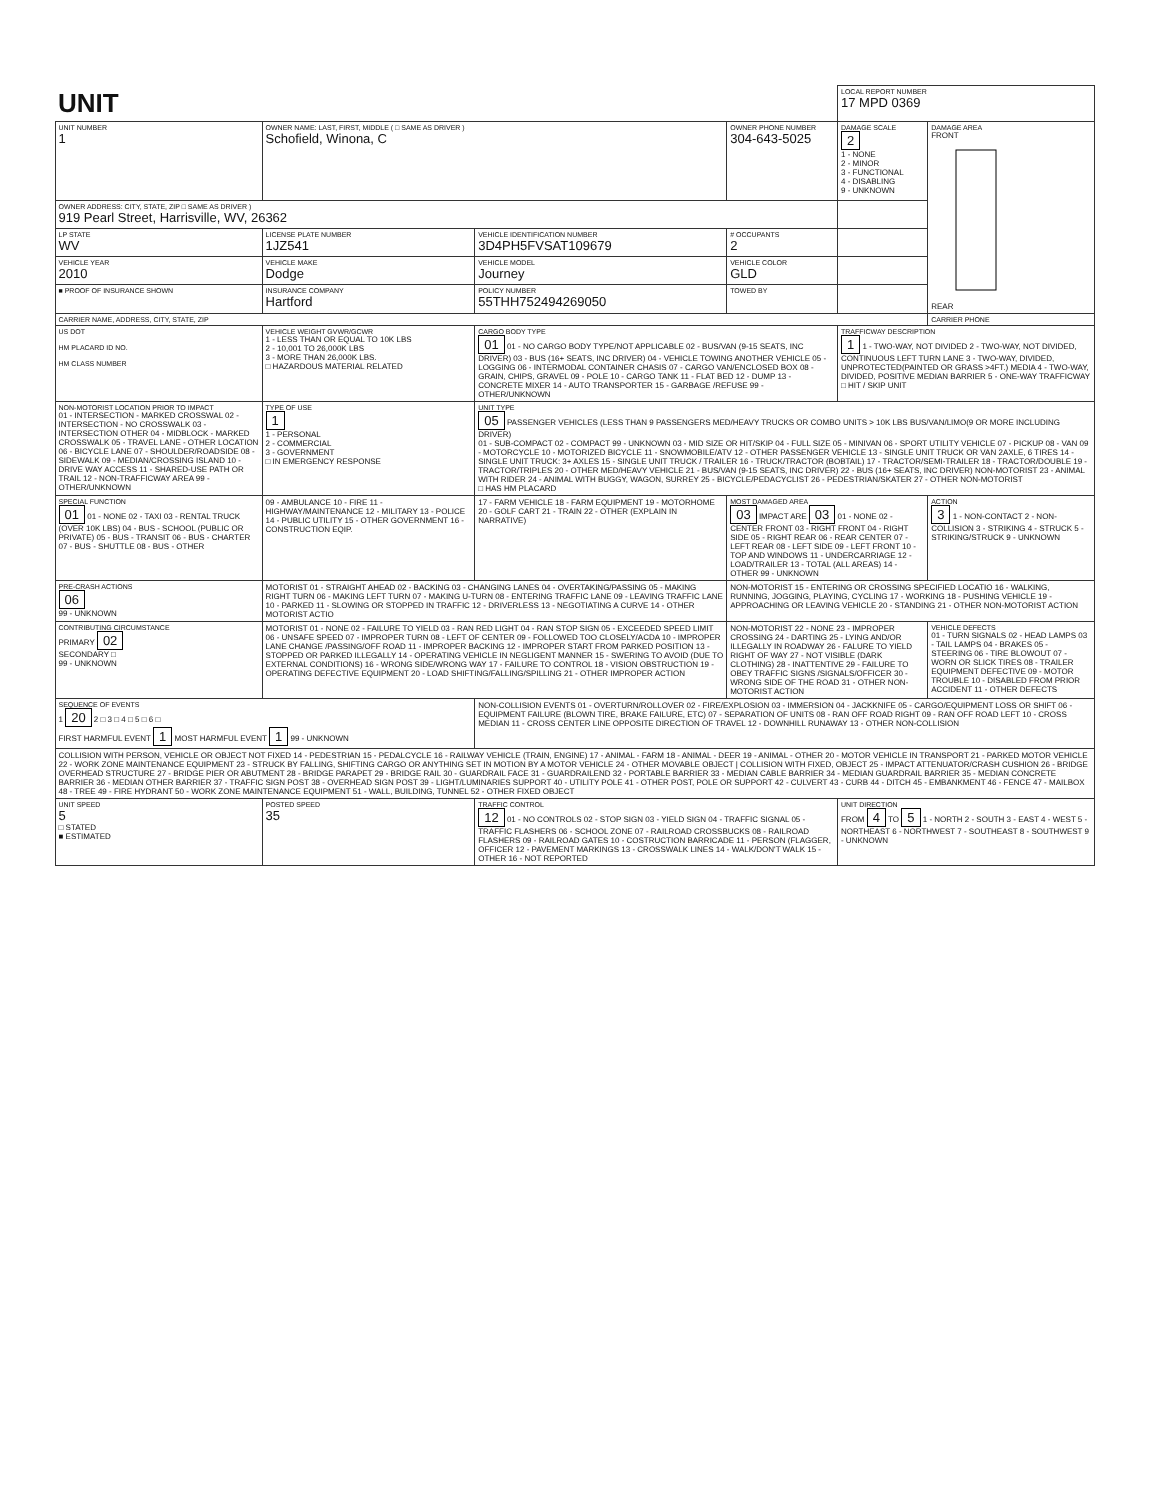| UNIT | | | | LOCAL REPORT NUMBER 17 MPD 0369 | |
| UNIT NUMBER 1 | OWNER NAME: LAST, FIRST, MIDDLE ( □ SAME AS DRIVER ) Schofield, Winona, C | | OWNER PHONE NUMBER 304-643-5025 | DAMAGE SCALE 2 1 - NONE 2 - MINOR 3 - FUNCTIONAL 4 - DISABLING 9 - UNKNOWN | DAMAGE AREA FRONT REAR |
| OWNER ADDRESS: CITY, STATE, ZIP □ SAME AS DRIVER ) 919 Pearl Street, Harrisville, WV, 26362 | | | | | |
| LP STATE WV | LICENSE PLATE NUMBER 1JZ541 | VEHICLE IDENTIFICATION NUMBER 3D4PH5FVSAT109679 | # OCCUPANTS 2 | | |
| VEHICLE YEAR 2010 | VEHICLE MAKE Dodge | VEHICLE MODEL Journey | VEHICLE COLOR GLD | | |
| ■ PROOF OF INSURANCE SHOWN | INSURANCE COMPANY Hartford | POLICY NUMBER 55THH752494269050 | TOWED BY | | |
| CARRIER NAME, ADDRESS, CITY, STATE, ZIP | | | | | CARRIER PHONE |
| US DOT HM PLACARD ID NO. HM CLASS NUMBER | VEHICLE WEIGHT GVWR/GCWR 1 - LESS THAN OR EQUAL TO 10K LBS 2 - 10,001 TO 26,000K LBS 3 - MORE THAN 26,000K LBS. □ HAZARDOUS MATERIAL RELATED | CARGO BODY TYPE 01 01 - NO CARGO BODY TYPE/NOT APPLICABLE 02 - BUS/VAN (9-15 SEATS, INC DRIVER) 03 - BUS (16+ SEATS, INC DRIVER) 04 - VEHICLE TOWING ANOTHER VEHICLE 05 - LOGGING 06 - INTERMODAL CONTAINER CHASIS 07 - CARGO VAN/ENCLOSED BOX 08 - GRAIN, CHIPS, GRAVEL 09 - POLE 10 - CARGO TANK 11 - FLAT BED 12 - DUMP 13 - CONCRETE MIXER 14 - AUTO TRANSPORTER 15 - GARBAGE /REFUSE 99 - OTHER/UNKNOWN | | TRAFFICWAY DESCRIPTION 1 1 - TWO-WAY, NOT DIVIDED 2 - TWO-WAY, NOT DIVIDED, CONTINUOUS LEFT TURN LANE 3 - TWO-WAY, DIVIDED, UNPROTECTED(PAINTED OR GRASS >4FT.) MEDIA 4 - TWO-WAY, DIVIDED, POSITIVE MEDIAN BARRIER 5 - ONE-WAY TRAFFICWAY □ HIT / SKIP UNIT | |
| NON-MOTORIST LOCATION PRIOR TO IMPACT 01 - INTERSECTION - MARKED CROSSWAL 02 - INTERSECTION - NO CROSSWALK 03 - INTERSECTION OTHER 04 - MIDBLOCK - MARKED CROSSWALK 05 - TRAVEL LANE - OTHER LOCATION 06 - BICYCLE LANE 07 - SHOULDER/ROADSIDE 08 - SIDEWALK 09 - MEDIAN/CROSSING ISLAND 10 - DRIVE WAY ACCESS 11 - SHARED-USE PATH OR TRAIL 12 - NON-TRAFFICWAY AREA 99 - OTHER/UNKNOWN | TYPE OF USE 1 1 - PERSONAL 2 - COMMERCIAL 3 - GOVERNMENT □ IN EMERGENCY RESPONSE | UNIT TYPE 05 PASSENGER VEHICLES (LESS THAN 9 PASSENGERS MED/HEAVY TRUCKS OR COMBO UNITS > 10K LBS BUS/VAN/LIMO(9 OR MORE INCLUDING DRIVER) 01 - SUB-COMPACT 02 - COMPACT 99 - UNKNOWN 03 - MID SIZE OR HIT/SKIP 04 - FULL SIZE 05 - MINIVAN 06 - SPORT UTILITY VEHICLE 07 - PICKUP 08 - VAN 09 - MOTORCYCLE 10 - MOTORIZED BICYCLE 11 - SNOWMOBILE/ATV 12 - OTHER PASSENGER VEHICLE 13 - SINGLE UNIT TRUCK OR VAN 2AXLE, 6 TIRES 14 - SINGLE UNIT TRUCK: 3+ AXLES 15 - SINGLE UNIT TRUCK / TRAILER 16 - TRUCK/TRACTOR (BOBTAIL) 17 - TRACTOR/SEMI-TRAILER 18 - TRACTOR/DOUBLE 19 - TRACTOR/TRIPLES 20 - OTHER MED/HEAVY VEHICLE 21 - BUS/VAN (9-15 SEATS, INC DRIVER) 22 - BUS (16+ SEATS, INC DRIVER) NON-MOTORIST 23 - ANIMAL WITH RIDER 24 - ANIMAL WITH BUGGY, WAGON, SURREY 25 - BICYCLE/PEDACYCLIST 26 - PEDESTRIAN/SKATER 27 - OTHER NON-MOTORIST □ HAS HM PLACARD | | | |
| SPECIAL FUNCTION 01 01 - NONE 02 - TAXI 03 - RENTAL TRUCK (OVER 10K LBS) 04 - BUS - SCHOOL (PUBLIC OR PRIVATE) 05 - BUS - TRANSIT 06 - BUS - CHARTER 07 - BUS - SHUTTLE 08 - BUS - OTHER | 09 - AMBULANCE 10 - FIRE 11 - HIGHWAY/MAINTENANCE 12 - MILITARY 13 - POLICE 14 - PUBLIC UTILITY 15 - OTHER GOVERNMENT 16 - CONSTRUCTION EQIP. | 17 - FARM VEHICLE 18 - FARM EQUIPMENT 19 - MOTORHOME 20 - GOLF CART 21 - TRAIN 22 - OTHER (EXPLAIN IN NARRATIVE) | MOST DAMAGED AREA 03 IMPACT ARE 03 01 - NONE 02 - CENTER FRONT 03 - RIGHT FRONT 04 - RIGHT SIDE 05 - RIGHT REAR 06 - REAR CENTER 07 - LEFT REAR 08 - LEFT SIDE 09 - LEFT FRONT 10 - TOP AND WINDOWS 11 - UNDERCARRIAGE 12 - LOAD/TRAILER 13 - TOTAL (ALL AREAS) 14 - OTHER 99 - UNKNOWN | | ACTION 3 1 - NON-CONTACT 2 - NON-COLLISION 3 - STRIKING 4 - STRUCK 5 - STRIKING/STRUCK 9 - UNKNOWN |
| PRE-CRASH ACTIONS 06 99 - UNKNOWN | MOTORIST 01 - STRAIGHT AHEAD 02 - BACKING 03 - CHANGING LANES 04 - OVERTAKING/PASSING 05 - MAKING RIGHT TURN 06 - MAKING LEFT TURN 07 - MAKING U-TURN 08 - ENTERING TRAFFIC LANE 09 - LEAVING TRAFFIC LANE 10 - PARKED 11 - SLOWING OR STOPPED IN TRAFFIC 12 - DRIVERLESS 13 - NEGOTIATING A CURVE 14 - OTHER MOTORIST ACTIO | | NON-MOTORIST 15 - ENTERING OR CROSSING SPECIFIED LOCATIO 16 - WALKING, RUNNING, JOGGING, PLAYING, CYCLING 17 - WORKING 18 - PUSHING VEHICLE 19 - APPROACHING OR LEAVING VEHICLE 20 - STANDING 21 - OTHER NON-MOTORIST ACTION | | |
| CONTRIBUTING CIRCUMSTANCE PRIMARY 02 SECONDARY □ 99 - UNKNOWN | MOTORIST 01 - NONE 02 - FAILURE TO YIELD 03 - RAN RED LIGHT 04 - RAN STOP SIGN 05 - EXCEEDED SPEED LIMIT 06 - UNSAFE SPEED 07 - IMPROPER TURN 08 - LEFT OF CENTER 09 - FOLLOWED TOO CLOSELY/ACDA 10 - IMPROPER LANE CHANGE /PASSING/OFF ROAD 11 - IMPROPER BACKING 12 - IMPROPER START FROM PARKED POSITION 13 - STOPPED OR PARKED ILLEGALLY 14 - OPERATING VEHICLE IN NEGLIGENT MANNER 15 - SWERING TO AVOID (DUE TO EXTERNAL CONDITIONS) 16 - WRONG SIDE/WRONG WAY 17 - FAILURE TO CONTROL 18 - VISION OBSTRUCTION 19 - OPERATING DEFECTIVE EQUIPMENT 20 - LOAD SHIFTING/FALLING/SPILLING 21 - OTHER IMPROPER ACTION | | NON-MOTORIST 22 - NONE 23 - IMPROPER CROSSING 24 - DARTING 25 - LYING AND/OR ILLEGALLY IN ROADWAY 26 - FALURE TO YIELD RIGHT OF WAY 27 - NOT VISIBLE (DARK CLOTHING) 28 - INATTENTIVE 29 - FAILURE TO OBEY TRAFFIC SIGNS /SIGNALS/OFFICER 30 - WRONG SIDE OF THE ROAD 31 - OTHER NON-MOTORIST ACTION | | VEHICLE DEFECTS 01 - TURN SIGNALS 02 - HEAD LAMPS 03 - TAIL LAMPS 04 - BRAKES 05 - STEERING 06 - TIRE BLOWOUT 07 - WORN OR SLICK TIRES 08 - TRAILER EQUIPMENT DEFECTIVE 09 - MOTOR TROUBLE 10 - DISABLED FROM PRIOR ACCIDENT 11 - OTHER DEFECTS |
| SEQUENCE OF EVENTS 1 20 2 □ 3 □ 4 □ 5 □ 6 □ FIRST HARMFUL EVENT 1 MOST HARMFUL EVENT 1 99 - UNKNOWN | | NON-COLLISION EVENTS 01 - OVERTURN/ROLLOVER 02 - FIRE/EXPLOSION 03 - IMMERSION 04 - JACKKNIFE 05 - CARGO/EQUIPMENT LOSS OR SHIFT 06 - EQUIPMENT FAILURE (BLOWN TIRE, BRAKE FAILURE, ETC) 07 - SEPARATION OF UNITS 08 - RAN OFF ROAD RIGHT 09 - RAN OFF ROAD LEFT 10 - CROSS MEDIAN 11 - CROSS CENTER LINE OPPOSITE DIRECTION OF TRAVEL 12 - DOWNHILL RUNAWAY 13 - OTHER NON-COLLISION | | | |
| COLLISION WITH PERSON, VEHICLE OR OBJECT NOT FIXED 14 - PEDESTRIAN 15 - PEDALCYCLE 16 - RAILWAY VEHICLE (TRAIN, ENGINE) 17 - ANIMAL - FARM 18 - ANIMAL - DEER 19 - ANIMAL - OTHER 20 - MOTOR VEHICLE IN TRANSPORT 21 - PARKED MOTOR VEHICLE 22 - WORK ZONE MAINTENANCE EQUIPMENT 23 - STRUCK BY FALLING, SHIFTING CARGO OR ANYTHING SET IN MOTION BY A MOTOR VEHICLE 24 - OTHER MOVABLE OBJECT / COLLISION WITH FIXED, OBJECT 25 - IMPACT ATTENUATOR/CRASH CUSHION 26 - BRIDGE OVERHEAD STRUCTURE 27 - BRIDGE PIER OR ABUTMENT 28 - BRIDGE PARAPET 29 - BRIDGE RAIL 30 - GUARDRAIL FACE 31 - GUARDRAILEND 32 - PORTABLE BARRIER 33 - MEDIAN CABLE BARRIER 34 - MEDIAN GUARDRAIL BARRIER 35 - MEDIAN CONCRETE BARRIER 36 - MEDIAN OTHER BARRIER 37 - TRAFFIC SIGN POST 38 - OVERHEAD SIGN POST 39 - LIGHT/LUMINARIES SUPPORT 40 - UTILITY POLE 41 - OTHER POST, POLE OR SUPPORT 42 - CULVERT 43 - CURB 44 - DITCH 45 - EMBANKMENT 46 - FENCE 47 - MAILBOX 48 - TREE 49 - FIRE HYDRANT 50 - WORK ZONE MAINTENANCE EQUIPMENT 51 - WALL, BUILDING, TUNNEL 52 - OTHER FIXED OBJECT | | | | | |
| UNIT SPEED 5 □ STATED ■ ESTIMATED | POSTED SPEED 35 | TRAFFIC CONTROL 12 01 - NO CONTROLS 02 - STOP SIGN 03 - YIELD SIGN 04 - TRAFFIC SIGNAL 05 - TRAFFIC FLASHERS 06 - SCHOOL ZONE 07 - RAILROAD CROSSBUCKS 08 - RAILROAD FLASHERS 09 - RAILROAD GATES 10 - COSTRUCTION BARRICADE 11 - PERSON (FLAGGER, OFFICER 12 - PAVEMENT MARKINGS 13 - CROSSWALK LINES 14 - WALK/DON'T WALK 15 - OTHER 16 - NOT REPORTED | | UNIT DIRECTION FROM 4 TO 5 1 - NORTH 2 - SOUTH 3 - EAST 4 - WEST 5 - NORTHEAST 6 - NORTHWEST 7 - SOUTHEAST 8 - SOUTHWEST 9 - UNKNOWN | |